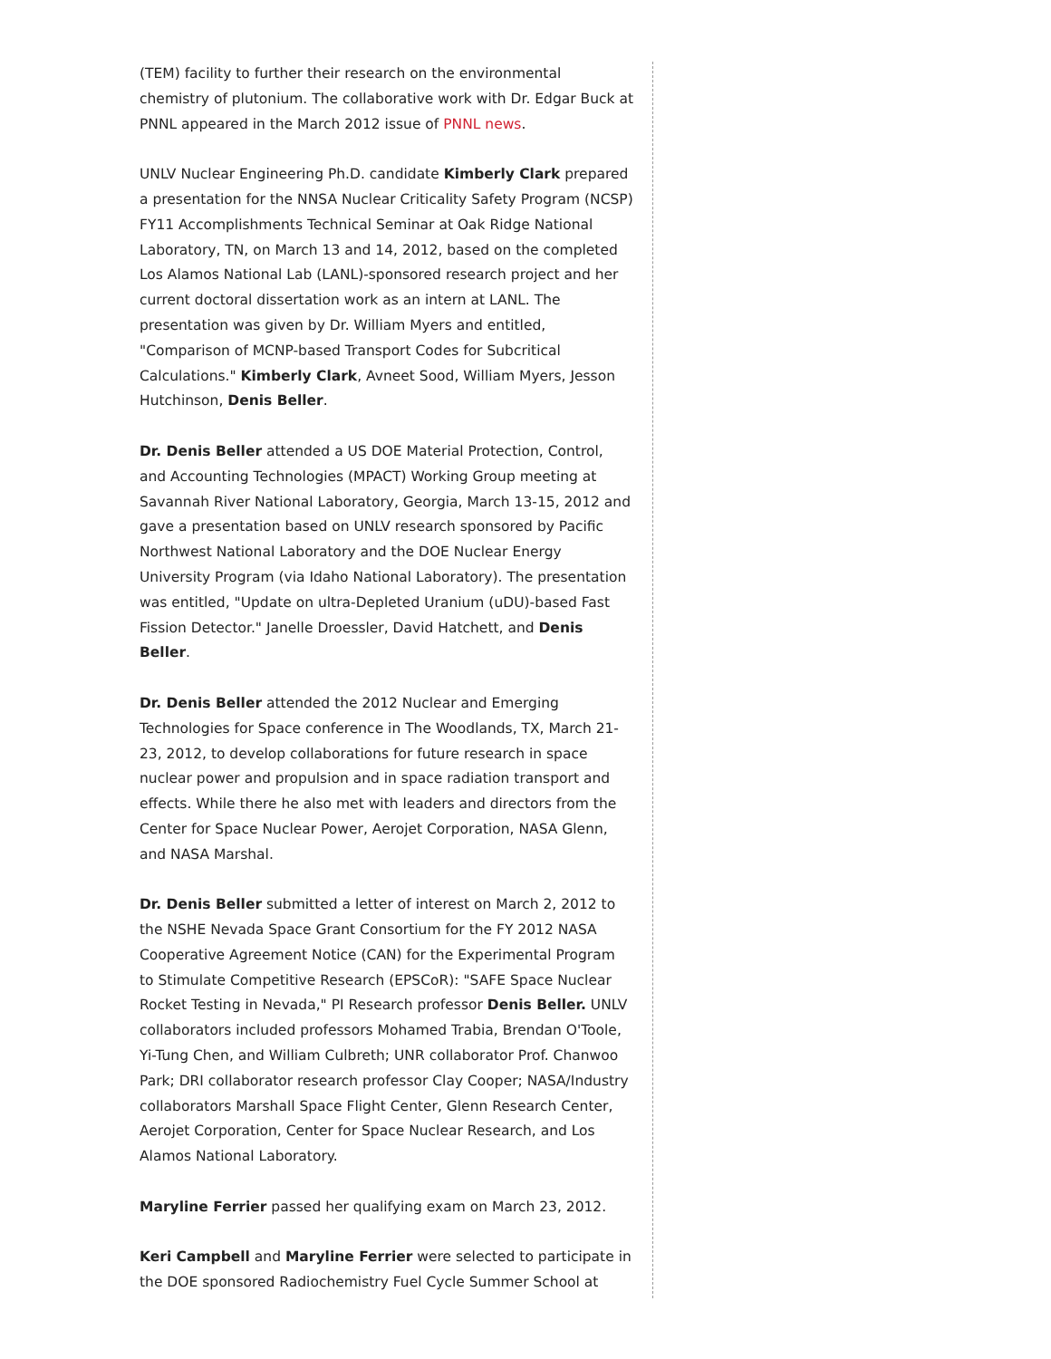(TEM) facility to further their research on the environmental chemistry of plutonium. The collaborative work with Dr. Edgar Buck at PNNL appeared in the March 2012 issue of PNNL news.
UNLV Nuclear Engineering Ph.D. candidate Kimberly Clark prepared a presentation for the NNSA Nuclear Criticality Safety Program (NCSP) FY11 Accomplishments Technical Seminar at Oak Ridge National Laboratory, TN, on March 13 and 14, 2012, based on the completed Los Alamos National Lab (LANL)-sponsored research project and her current doctoral dissertation work as an intern at LANL. The presentation was given by Dr. William Myers and entitled, "Comparison of MCNP-based Transport Codes for Subcritical Calculations." Kimberly Clark, Avneet Sood, William Myers, Jesson Hutchinson, Denis Beller.
Dr. Denis Beller attended a US DOE Material Protection, Control, and Accounting Technologies (MPACT) Working Group meeting at Savannah River National Laboratory, Georgia, March 13-15, 2012 and gave a presentation based on UNLV research sponsored by Pacific Northwest National Laboratory and the DOE Nuclear Energy University Program (via Idaho National Laboratory). The presentation was entitled, "Update on ultra-Depleted Uranium (uDU)-based Fast Fission Detector." Janelle Droessler, David Hatchett, and Denis Beller.
Dr. Denis Beller attended the 2012 Nuclear and Emerging Technologies for Space conference in The Woodlands, TX, March 21-23, 2012, to develop collaborations for future research in space nuclear power and propulsion and in space radiation transport and effects. While there he also met with leaders and directors from the Center for Space Nuclear Power, Aerojet Corporation, NASA Glenn, and NASA Marshal.
Dr. Denis Beller submitted a letter of interest on March 2, 2012 to the NSHE Nevada Space Grant Consortium for the FY 2012 NASA Cooperative Agreement Notice (CAN) for the Experimental Program to Stimulate Competitive Research (EPSCoR): "SAFE Space Nuclear Rocket Testing in Nevada," PI Research professor Denis Beller. UNLV collaborators included professors Mohamed Trabia, Brendan O'Toole, Yi-Tung Chen, and William Culbreth; UNR collaborator Prof. Chanwoo Park; DRI collaborator research professor Clay Cooper; NASA/Industry collaborators Marshall Space Flight Center, Glenn Research Center, Aerojet Corporation, Center for Space Nuclear Research, and Los Alamos National Laboratory.
Maryline Ferrier passed her qualifying exam on March 23, 2012.
Keri Campbell and Maryline Ferrier were selected to participate in the DOE sponsored Radiochemistry Fuel Cycle Summer School at